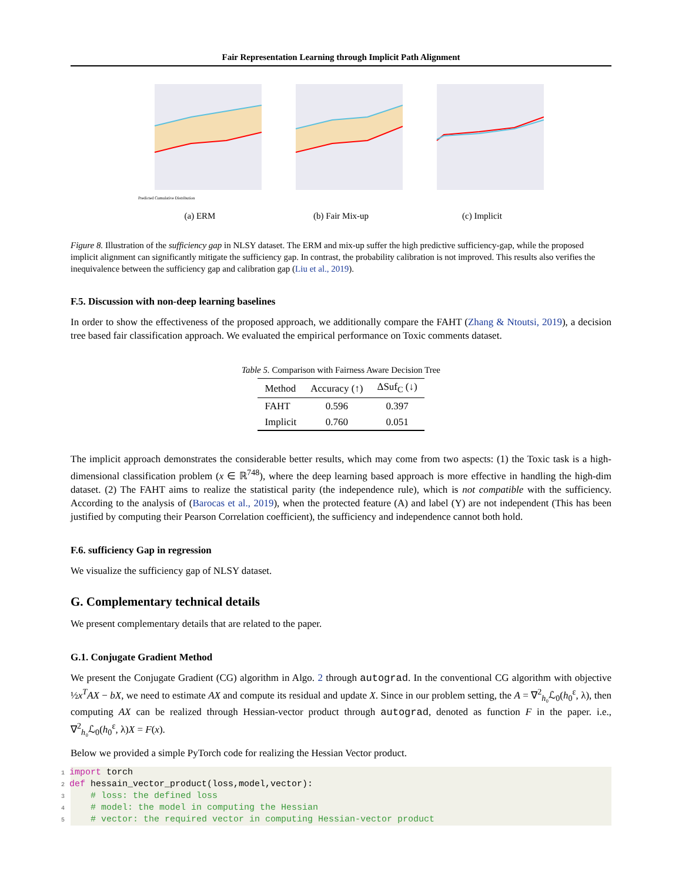Fair Representation Learning through Implicit Path Alignment
Predicted Cumulative Distribution
(a) ERM
(b) Fair Mix-up (c) Implicit
Figure 8. Illustration of the sufficiency gap in NLSY dataset. The ERM and mix-up suffer the high predictive sufficiency-gap, while the proposed implicit alignment can significantly mitigate the sufficiency gap. In contrast, the probability calibration is not improved. This results also verifies the inequivalence between the sufficiency gap and calibration gap (Liu et al., 2019).
F.5. Discussion with non-deep learning baselines
In order to show the effectiveness of the proposed approach, we additionally compare the FAHT (Zhang & Ntoutsi, 2019), a decision tree based fair classification approach. We evaluated the empirical performance on Toxic comments dataset.
Table 5. Comparison with Fairness Aware Decision Tree
| Method | Accuracy (↑) | ΔSuf<sub>C</sub> (↓) |
| --- | --- | --- |
| FAHT | 0.596 | 0.397 |
| Implicit | 0.760 | 0.051 |
The implicit approach demonstrates the considerable better results, which may come from two aspects: (1) the Toxic task is a high-dimensional classification problem (x ∈ ℝ<sup>748</sup>), where the deep learning based approach is more effective in handling the high-dim dataset. (2) The FAHT aims to realize the statistical parity (the independence rule), which is not compatible with the sufficiency. According to the analysis of (Barocas et al., 2019), when the protected feature (A) and label (Y) are not independent (This has been justified by computing their Pearson Correlation coefficient), the sufficiency and independence cannot both hold.
F.6. sufficiency Gap in regression
We visualize the sufficiency gap of NLSY dataset.
G. Complementary technical details
We present complementary details that are related to the paper.
G.1. Conjugate Gradient Method
We present the Conjugate Gradient (CG) algorithm in Algo. 2 through autograd. In the conventional CG algorithm with objective ½x<sup>T</sup>AX − bX, we need to estimate AX and compute its residual and update X. Since in our problem setting, the A = ∇<sup>2</sup><sub>h₀</sub>ℒ<sub>0</sub>(h<sub>0</sub><sup>ε</sup>, λ), then computing AX can be realized through Hessian-vector product through autograd, denoted as function F in the paper. i.e., ∇<sup>2</sup><sub>h₀</sub>ℒ<sub>0</sub>(h<sub>0</sub><sup>ε</sup>, λ)X = F(x).
Below we provided a simple PyTorch code for realizing the Hessian Vector product.
1 import torch 2 def hessain_vector_product(loss,model,vector): 3 # loss: the defined loss 4 # model: the model in computing the Hessian 5 # vector: the required vector in computing Hessian-vector product